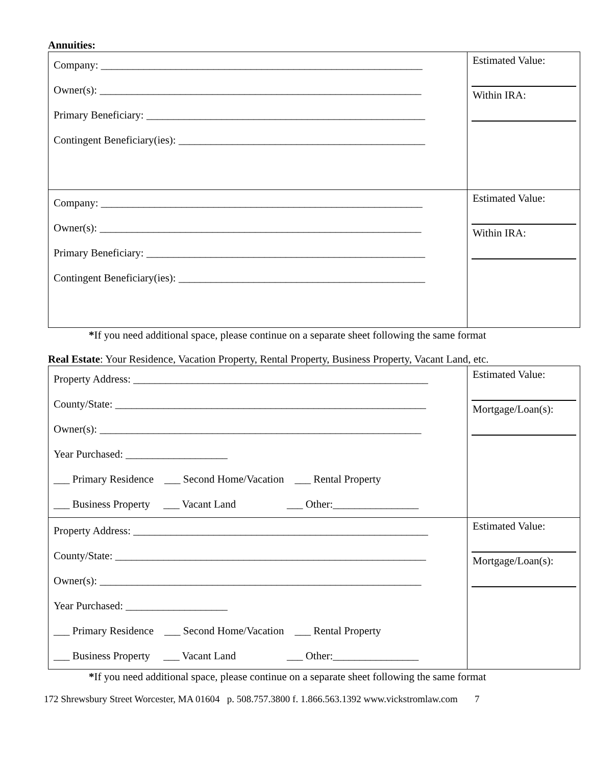Annuities:
| Company: ____________________________________________________________ Owner(s): ____________________________________________________________ Primary Beneficiary: ____________________________________________________ Contingent Beneficiary(ies): ______________________________________________ | Estimated Value: Within IRA: |
| Company: ____________________________________________________________ Owner(s): ____________________________________________________________ Primary Beneficiary: ____________________________________________________ Contingent Beneficiary(ies): ______________________________________________ | Estimated Value: Within IRA: |
*If you need additional space, please continue on a separate sheet following the same format
Real Estate: Your Residence, Vacation Property, Rental Property, Business Property, Vacant Land, etc.
| Property Address: _______________________________________________________ County/State: __________________________________________________________ Owner(s): ____________________________________________________________ Year Purchased: ___________________ ___ Primary Residence ___ Second Home/Vacation ___ Rental Property ___ Business Property ___ Vacant Land ___ Other:________________ | Estimated Value: Mortgage/Loan(s): |
| Property Address: _______________________________________________________ County/State: __________________________________________________________ Owner(s): ____________________________________________________________ Year Purchased: ___________________ ___ Primary Residence ___ Second Home/Vacation ___ Rental Property ___ Business Property ___ Vacant Land ___ Other:________________ | Estimated Value: Mortgage/Loan(s): |
*If you need additional space, please continue on a separate sheet following the same format
172 Shrewsbury Street Worcester, MA 01604 p. 508.757.3800 f. 1.866.563.1392 www.vickstromlaw.com 7